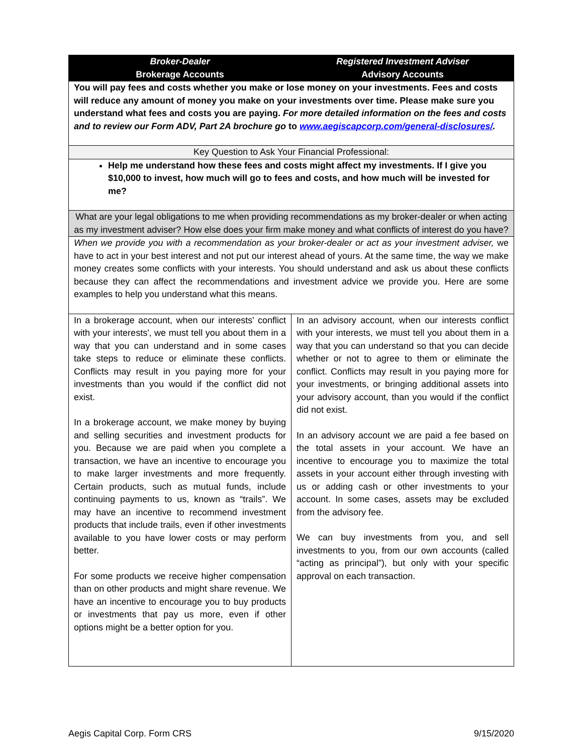| Broker-Dealer Brokerage Accounts | Registered Investment Adviser Advisory Accounts |
| --- | --- |
| You will pay fees and costs whether you make or lose money on your investments. Fees and costs will reduce any amount of money you make on your investments over time. Please make sure you understand what fees and costs you are paying. For more detailed information on the fees and costs and to review our Form ADV, Part 2A brochure go to www.aegiscapcorp.com/general-disclosures/ . | |
| Key Question to Ask Your Financial Professional: | |
| Help me understand how these fees and costs might affect my investments. If I give you $10,000 to invest, how much will go to fees and costs, and how much will be invested for me? | |
| What are your legal obligations to me when providing recommendations as my broker-dealer or when acting as my investment adviser? How else does your firm make money and what conflicts of interest do you have? | |
| When we provide you with a recommendation as your broker-dealer or act as your investment adviser, we have to act in your best interest and not put our interest ahead of yours. At the same time, the way we make money creates some conflicts with your interests. You should understand and ask us about these conflicts because they can affect the recommendations and investment advice we provide you. Here are some examples to help you understand what this means. | |
| In a brokerage account, when our interests' conflict with your interests', we must tell you about them in a way that you can understand and in some cases take steps to reduce or eliminate these conflicts. Conflicts may result in you paying more for your investments than you would if the conflict did not exist. In a brokerage account, we make money by buying and selling securities and investment products for you. Because we are paid when you complete a transaction, we have an incentive to encourage you to make larger investments and more frequently. Certain products, such as mutual funds, include continuing payments to us, known as “trails”. We may have an incentive to recommend investment products that include trails, even if other investments available to you have lower costs or may perform better. For some products we receive higher compensation than on other products and might share revenue. We have an incentive to encourage you to buy products or investments that pay us more, even if other options might be a better option for you. | In an advisory account, when our interests conflict with your interests, we must tell you about them in a way that you can understand so that you can decide whether or not to agree to them or eliminate the conflict. Conflicts may result in you paying more for your investments, or bringing additional assets into your advisory account, than you would if the conflict did not exist. In an advisory account we are paid a fee based on the total assets in your account. We have an incentive to encourage you to maximize the total assets in your account either through investing with us or adding cash or other investments to your account. In some cases, assets may be excluded from the advisory fee. We can buy investments from you, and sell investments to you, from our own accounts (called “acting as principal”), but only with your specific approval on each transaction. |
Aegis Capital Corp. Form CRS 9/15/2020